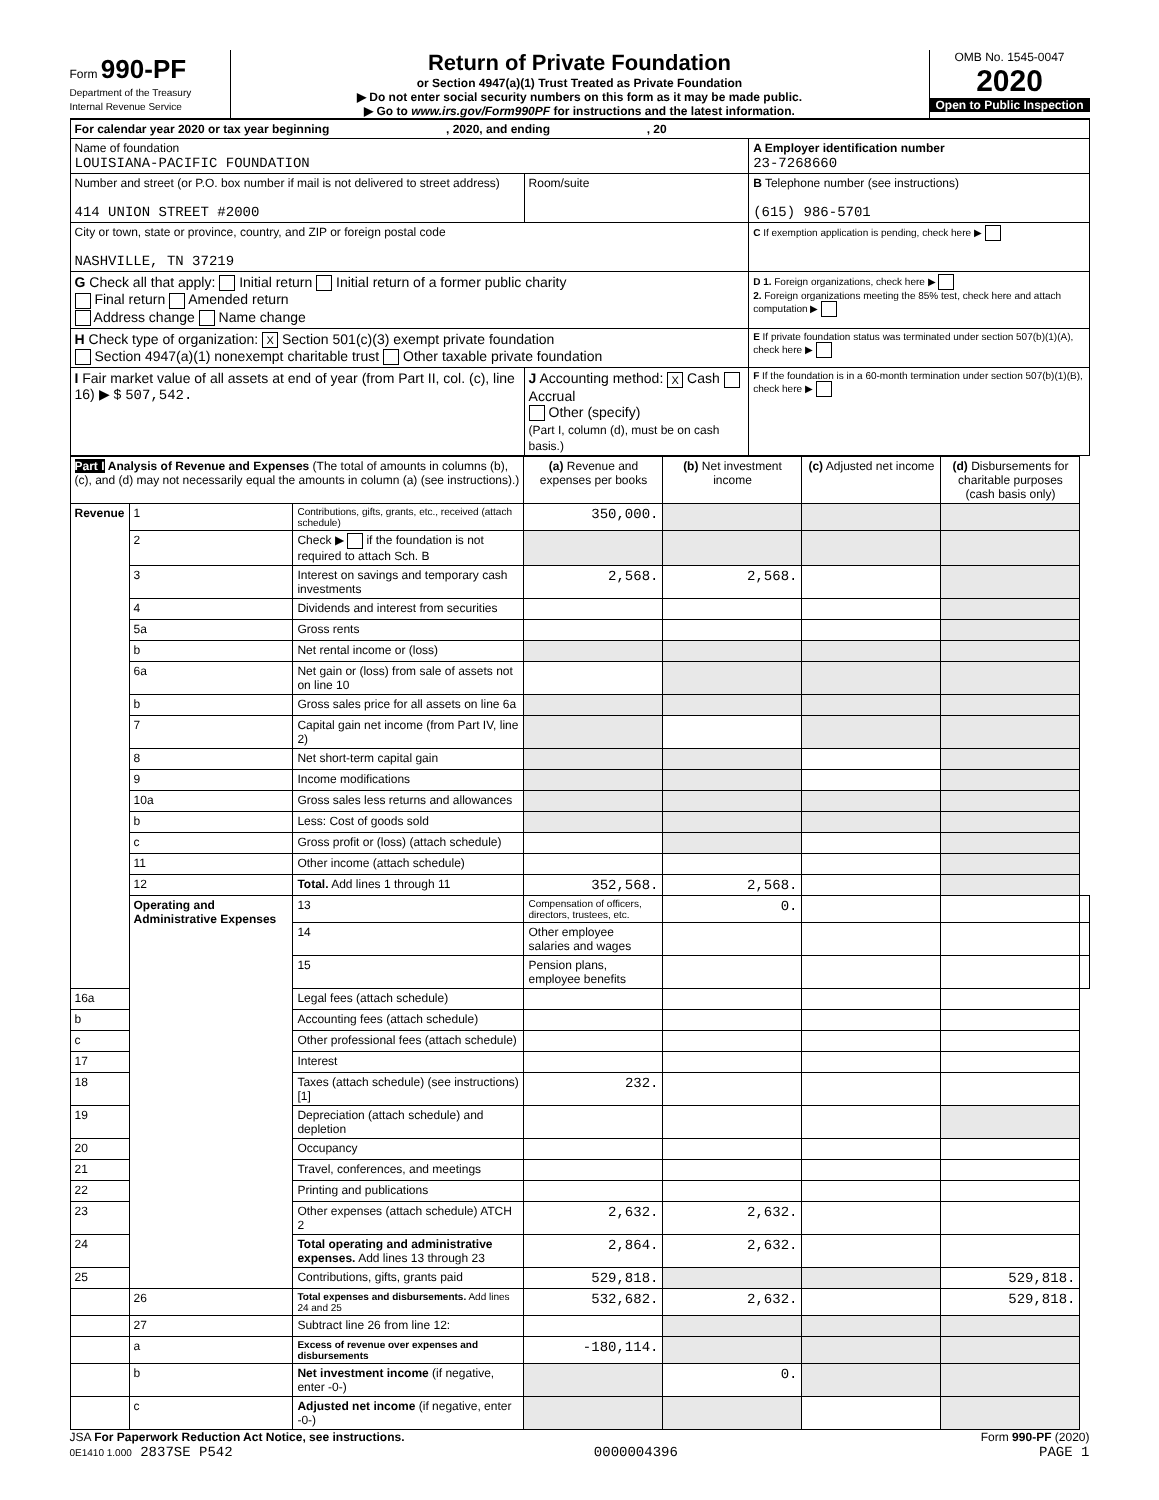Form 990-PF
Department of the Treasury
Internal Revenue Service
Return of Private Foundation
or Section 4947(a)(1) Trust Treated as Private Foundation
▶ Do not enter social security numbers on this form as it may be made public.
▶ Go to www.irs.gov/Form990PF for instructions and the latest information.
OMB No. 1545-0047
2020
Open to Public Inspection
| For calendar year 2020 or tax year beginning , 2020, and ending , 20 | | |
| Name of foundation LOUISIANA-PACIFIC FOUNDATION | | A Employer identification number 23-7268660 |
| Number and street (or P.O. box number if mail is not delivered to street address) 414 UNION STREET #2000 | Room/suite | B Telephone number (see instructions) (615) 986-5701 |
| City or town, state or province, country, and ZIP or foreign postal code NASHVILLE, TN 37219 | | C If exemption application is pending, check here ▶ |
| G Check all that apply: Initial return Initial return of a former public charity Final return Amended return Address change Name change | | D 1. Foreign organizations, check here ▶ 2. Foreign organizations meeting the 85% test, check here and attach computation ▶ |
| H Check type of organization: X Section 501(c)(3) exempt private foundation Section 4947(a)(1) nonexempt charitable trust Other taxable private foundation | | E If private foundation status was terminated under section 507(b)(1)(A), check here ▶ |
| I Fair market value of all assets at end of year (from Part II, col. (c), line 16) ▶ $ 507,542. | J Accounting method: X Cash Accrual Other (specify) (Part I, column (d), must be on cash basis.) | F If the foundation is in a 60-month termination under section 507(b)(1)(B), check here ▶ |
| Part I Analysis of Revenue and Expenses (The total of amounts in columns (b), (c), and (d) may not necessarily equal the amounts in column (a) (see instructions).) | | | (a) Revenue and expenses per books | (b) Net investment income | (c) Adjusted net income | (d) Disbursements for charitable purposes (cash basis only) | |
| --- | --- | --- | --- | --- | --- | --- | --- |
| Revenue | 1 | Contributions, gifts, grants, etc., received (attach schedule) | 350,000. | | | | |
| | 2 | Check ▶ if the foundation is not required to attach Sch. B | | | | | |
| | 3 | Interest on savings and temporary cash investments | 2,568. | 2,568. | | | |
| | 4 | Dividends and interest from securities | | | | | |
| | 5a | Gross rents | | | | | |
| | b | Net rental income or (loss) | | | | | |
| | 6a | Net gain or (loss) from sale of assets not on line 10 | | | | | |
| | b | Gross sales price for all assets on line 6a | | | | | |
| | 7 | Capital gain net income (from Part IV, line 2) | | | | | |
| | 8 | Net short-term capital gain | | | | | |
| | 9 | Income modifications | | | | | |
| | 10a | Gross sales less returns and allowances | | | | | |
| | b | Less: Cost of goods sold | | | | | |
| | c | Gross profit or (loss) (attach schedule) | | | | | |
| | 11 | Other income (attach schedule) | | | | | |
| | 12 | Total. Add lines 1 through 11 | 352,568. | 2,568. | | | |
| | Operating and Administrative Expenses | 13 | Compensation of officers, directors, trustees, etc. | 0. | | | |
| | | 14 | Other employee salaries and wages | | | | |
| | | 15 | Pension plans, employee benefits | | | | |
| 16a | | Legal fees (attach schedule) | | | | | |
| b | | Accounting fees (attach schedule) | | | | | |
| c | | Other professional fees (attach schedule) | | | | | |
| 17 | | Interest | | | | | |
| 18 | | Taxes (attach schedule) (see instructions) [1] | 232. | | | | |
| 19 | | Depreciation (attach schedule) and depletion | | | | | |
| 20 | | Occupancy | | | | | |
| 21 | | Travel, conferences, and meetings | | | | | |
| 22 | | Printing and publications | | | | | |
| 23 | | Other expenses (attach schedule) ATCH 2 | 2,632. | 2,632. | | | |
| 24 | | Total operating and administrative expenses. Add lines 13 through 23 | 2,864. | 2,632. | | | |
| 25 | | Contributions, gifts, grants paid | 529,818. | | | 529,818. | |
| | 26 | Total expenses and disbursements. Add lines 24 and 25 | 532,682. | 2,632. | | 529,818. | |
| | 27 | Subtract line 26 from line 12: | | | | | |
| | a | Excess of revenue over expenses and disbursements | -180,114. | | | | |
| | b | Net investment income (if negative, enter -0-) | | 0. | | | |
| | c | Adjusted net income (if negative, enter -0-) | | | | | |
JSA For Paperwork Reduction Act Notice, see instructions. Form 990-PF (2020)
0E1410 1.000 2837SE P542 0000004396 PAGE 1